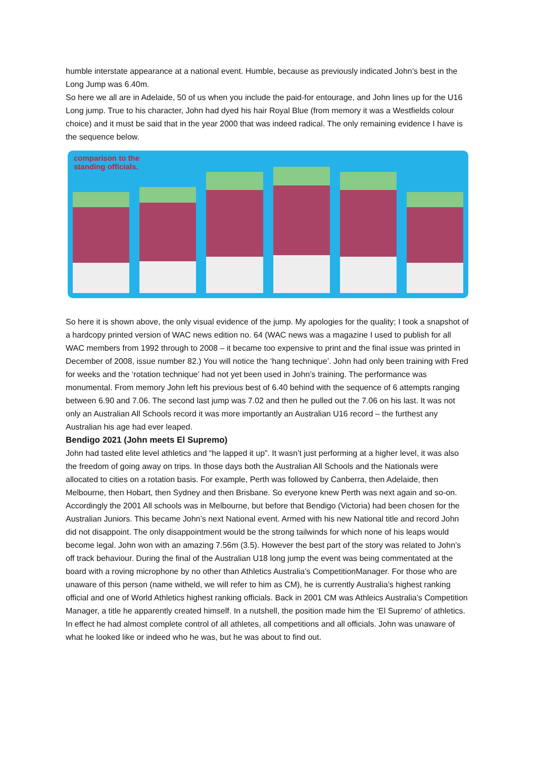humble interstate appearance at a national event. Humble, because as previously indicated John’s best in the Long Jump was 6.40m.
So here we all are in Adelaide, 50 of us when you include the paid-for entourage, and John lines up for the U16 Long jump. True to his character, John had dyed his hair Royal Blue (from memory it was a Westfields colour choice) and it must be said that in the year 2000 that was indeed radical. The only remaining evidence I have is the sequence below.
comparison to the
standing officials.
So here it is shown above, the only visual evidence of the jump. My apologies for the quality; I took a snapshot of a hardcopy printed version of WAC news edition no. 64 (WAC news was a magazine I used to publish for all WAC members from 1992 through to 2008 – it became too expensive to print and the final issue was printed in December of 2008, issue number 82.) You will notice the ‘hang technique’. John had only been training with Fred for weeks and the ‘rotation technique’ had not yet been used in John’s training. The performance was monumental. From memory John left his previous best of 6.40 behind with the sequence of 6 attempts ranging between 6.90 and 7.06. The second last jump was 7.02 and then he pulled out the 7.06 on his last. It was not only an Australian All Schools record it was more importantly an Australian U16 record – the furthest any Australian his age had ever leaped.
Bendigo 2021 (John meets El Supremo)
John had tasted elite level athletics and “he lapped it up”. It wasn’t just performing at a higher level, it was also the freedom of going away on trips. In those days both the Australian All Schools and the Nationals were allocated to cities on a rotation basis. For example, Perth was followed by Canberra, then Adelaide, then Melbourne, then Hobart, then Sydney and then Brisbane. So everyone knew Perth was next again and so-on. Accordingly the 2001 All schools was in Melbourne, but before that Bendigo (Victoria) had been chosen for the Australian Juniors. This became John’s next National event. Armed with his new National title and record John did not disappoint. The only disappointment would be the strong tailwinds for which none of his leaps would become legal. John won with an amazing 7.56m (3.5). However the best part of the story was related to John’s off track behaviour. During the final of the Australian U18 long jump the event was being commentated at the board with a roving microphone by no other than Athletics Australia’s CompetitionManager. For those who are unaware of this person (name witheld, we will refer to him as CM), he is currently Australia’s highest ranking official and one of World Athletics highest ranking officials. Back in 2001 CM was Athleics Australia’s Competition Manager, a title he apparently created himself. In a nutshell, the position made him the ‘El Supremo’ of athletics. In effect he had almost complete control of all athletes, all competitions and all officials. John was unaware of what he looked like or indeed who he was, but he was about to find out.